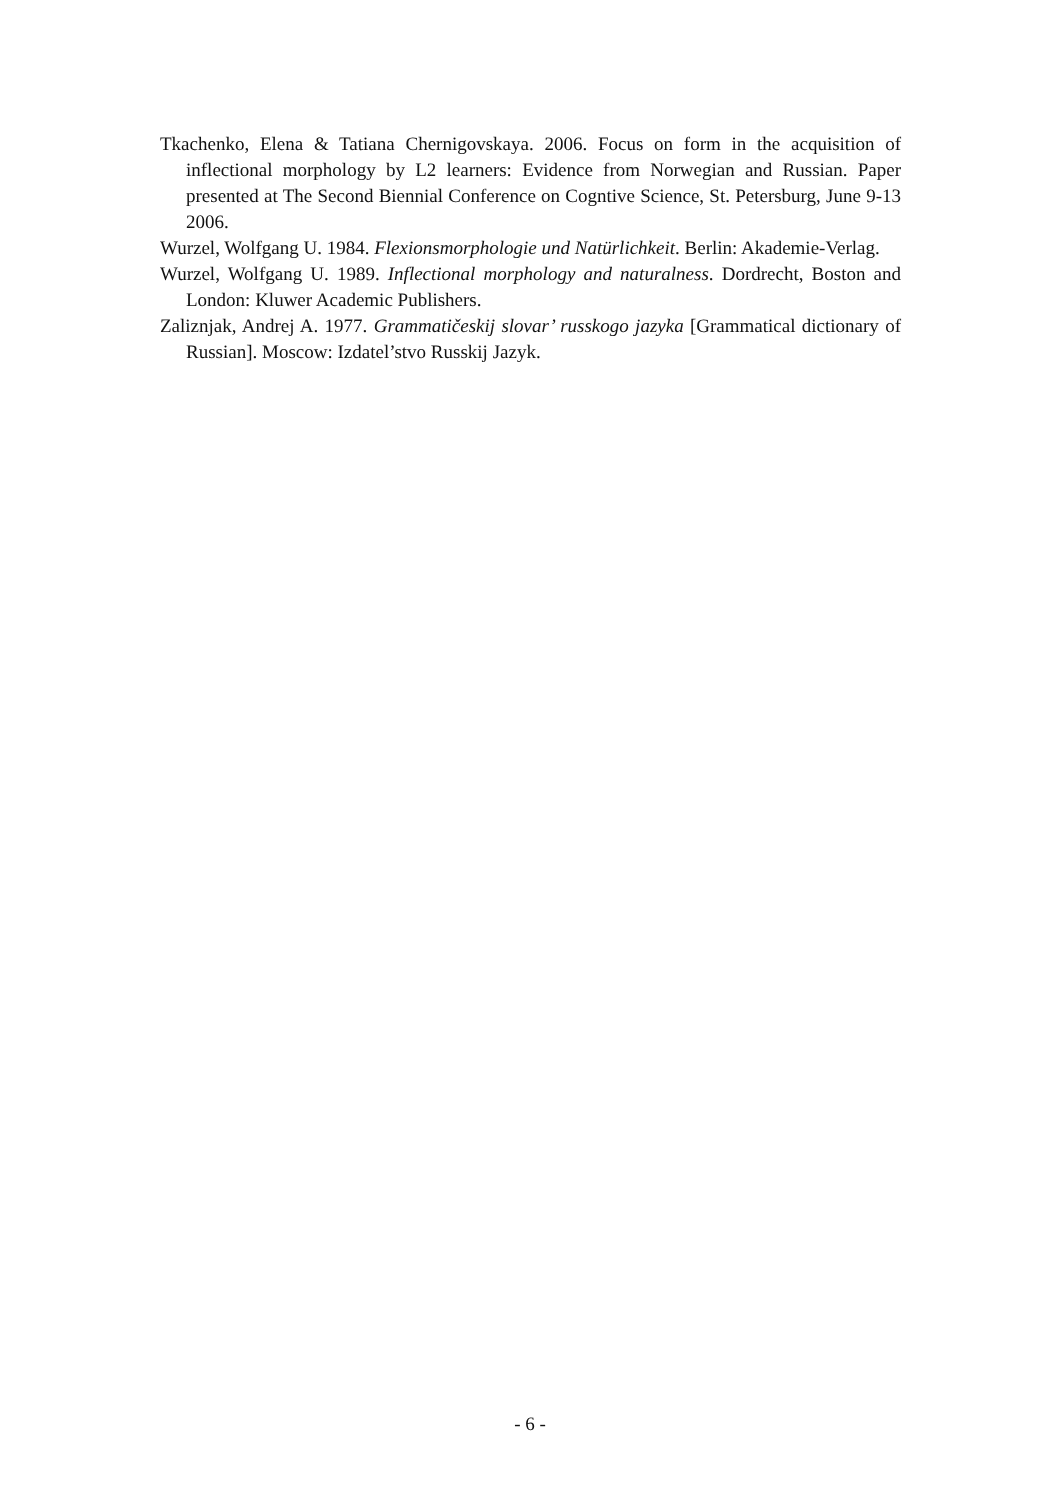Tkachenko, Elena & Tatiana Chernigovskaya. 2006. Focus on form in the acquisition of inflectional morphology by L2 learners: Evidence from Norwegian and Russian. Paper presented at The Second Biennial Conference on Cogntive Science, St. Petersburg, June 9-13 2006.
Wurzel, Wolfgang U. 1984. Flexionsmorphologie und Natürlichkeit. Berlin: Akademie-Verlag.
Wurzel, Wolfgang U. 1989. Inflectional morphology and naturalness. Dordrecht, Boston and London: Kluwer Academic Publishers.
Zaliznjak, Andrej A. 1977. Grammatičeskij slovar’ russkogo jazyka [Grammatical dictionary of Russian]. Moscow: Izdatel’stvo Russkij Jazyk.
- 6 -